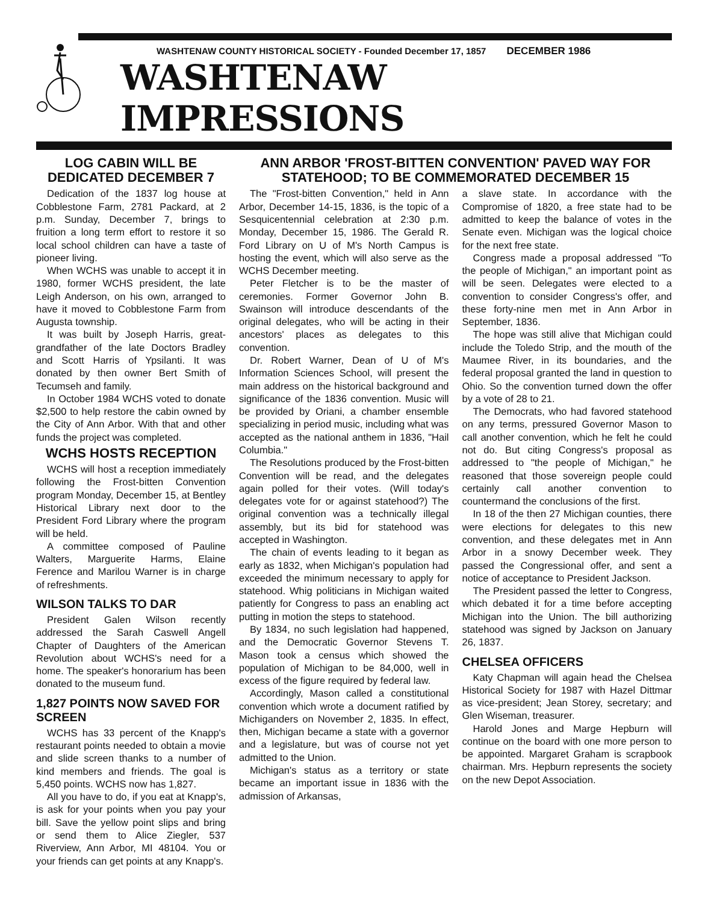WASHTENAW COUNTY HISTORICAL SOCIETY - Founded December 17, 1857 DECEMBER 1986
WASHTENAW IMPRESSIONS
LOG CABIN WILL BE DEDICATED DECEMBER 7
Dedication of the 1837 log house at Cobblestone Farm, 2781 Packard, at 2 p.m. Sunday, December 7, brings to fruition a long term effort to restore it so local school children can have a taste of pioneer living.
When WCHS was unable to accept it in 1980, former WCHS president, the late Leigh Anderson, on his own, arranged to have it moved to Cobblestone Farm from Augusta township.
It was built by Joseph Harris, great-grandfather of the late Doctors Bradley and Scott Harris of Ypsilanti. It was donated by then owner Bert Smith of Tecumseh and family.
In October 1984 WCHS voted to donate $2,500 to help restore the cabin owned by the City of Ann Arbor. With that and other funds the project was completed.
WCHS HOSTS RECEPTION
WCHS will host a reception immediately following the Frost-bitten Convention program Monday, December 15, at Bentley Historical Library next door to the President Ford Library where the program will be held.
A committee composed of Pauline Walters, Marguerite Harms, Elaine Ference and Marilou Warner is in charge of refreshments.
WILSON TALKS TO DAR
President Galen Wilson recently addressed the Sarah Caswell Angell Chapter of Daughters of the American Revolution about WCHS's need for a home. The speaker's honorarium has been donated to the museum fund.
1,827 POINTS NOW SAVED FOR SCREEN
WCHS has 33 percent of the Knapp's restaurant points needed to obtain a movie and slide screen thanks to a number of kind members and friends. The goal is 5,450 points. WCHS now has 1,827.
All you have to do, if you eat at Knapp's, is ask for your points when you pay your bill. Save the yellow point slips and bring or send them to Alice Ziegler, 537 Riverview, Ann Arbor, MI 48104. You or your friends can get points at any Knapp's.
ANN ARBOR 'FROST-BITTEN CONVENTION' PAVED WAY FOR STATEHOOD; TO BE COMMEMORATED DECEMBER 15
The "Frost-bitten Convention," held in Ann Arbor, December 14-15, 1836, is the topic of a Sesquicentennial celebration at 2:30 p.m. Monday, December 15, 1986. The Gerald R. Ford Library on U of M's North Campus is hosting the event, which will also serve as the WCHS December meeting.
Peter Fletcher is to be the master of ceremonies. Former Governor John B. Swainson will introduce descendants of the original delegates, who will be acting in their ancestors' places as delegates to this convention.
Dr. Robert Warner, Dean of U of M's Information Sciences School, will present the main address on the historical background and significance of the 1836 convention. Music will be provided by Oriani, a chamber ensemble specializing in period music, including what was accepted as the national anthem in 1836, "Hail Columbia."
The Resolutions produced by the Frost-bitten Convention will be read, and the delegates again polled for their votes. (Will today's delegates vote for or against statehood?) The original convention was a technically illegal assembly, but its bid for statehood was accepted in Washington.
The chain of events leading to it began as early as 1832, when Michigan's population had exceeded the minimum necessary to apply for statehood. Whig politicians in Michigan waited patiently for Congress to pass an enabling act putting in motion the steps to statehood.
By 1834, no such legislation had happened, and the Democratic Governor Stevens T. Mason took a census which showed the population of Michigan to be 84,000, well in excess of the figure required by federal law.
Accordingly, Mason called a constitutional convention which wrote a document ratified by Michiganders on November 2, 1835. In effect, then, Michigan became a state with a governor and a legislature, but was of course not yet admitted to the Union.
Michigan's status as a territory or state became an important issue in 1836 with the admission of Arkansas,
a slave state. In accordance with the Compromise of 1820, a free state had to be admitted to keep the balance of votes in the Senate even. Michigan was the logical choice for the next free state.
Congress made a proposal addressed "To the people of Michigan," an important point as will be seen. Delegates were elected to a convention to consider Congress's offer, and these forty-nine men met in Ann Arbor in September, 1836.
The hope was still alive that Michigan could include the Toledo Strip, and the mouth of the Maumee River, in its boundaries, and the federal proposal granted the land in question to Ohio. So the convention turned down the offer by a vote of 28 to 21.
The Democrats, who had favored statehood on any terms, pressured Governor Mason to call another convention, which he felt he could not do. But citing Congress's proposal as addressed to "the people of Michigan," he reasoned that those sovereign people could certainly call another convention to countermand the conclusions of the first.
In 18 of the then 27 Michigan counties, there were elections for delegates to this new convention, and these delegates met in Ann Arbor in a snowy December week. They passed the Congressional offer, and sent a notice of acceptance to President Jackson.
The President passed the letter to Congress, which debated it for a time before accepting Michigan into the Union. The bill authorizing statehood was signed by Jackson on January 26, 1837.
CHELSEA OFFICERS
Katy Chapman will again head the Chelsea Historical Society for 1987 with Hazel Dittmar as vice-president; Jean Storey, secretary; and Glen Wiseman, treasurer.
Harold Jones and Marge Hepburn will continue on the board with one more person to be appointed. Margaret Graham is scrapbook chairman. Mrs. Hepburn represents the society on the new Depot Association.